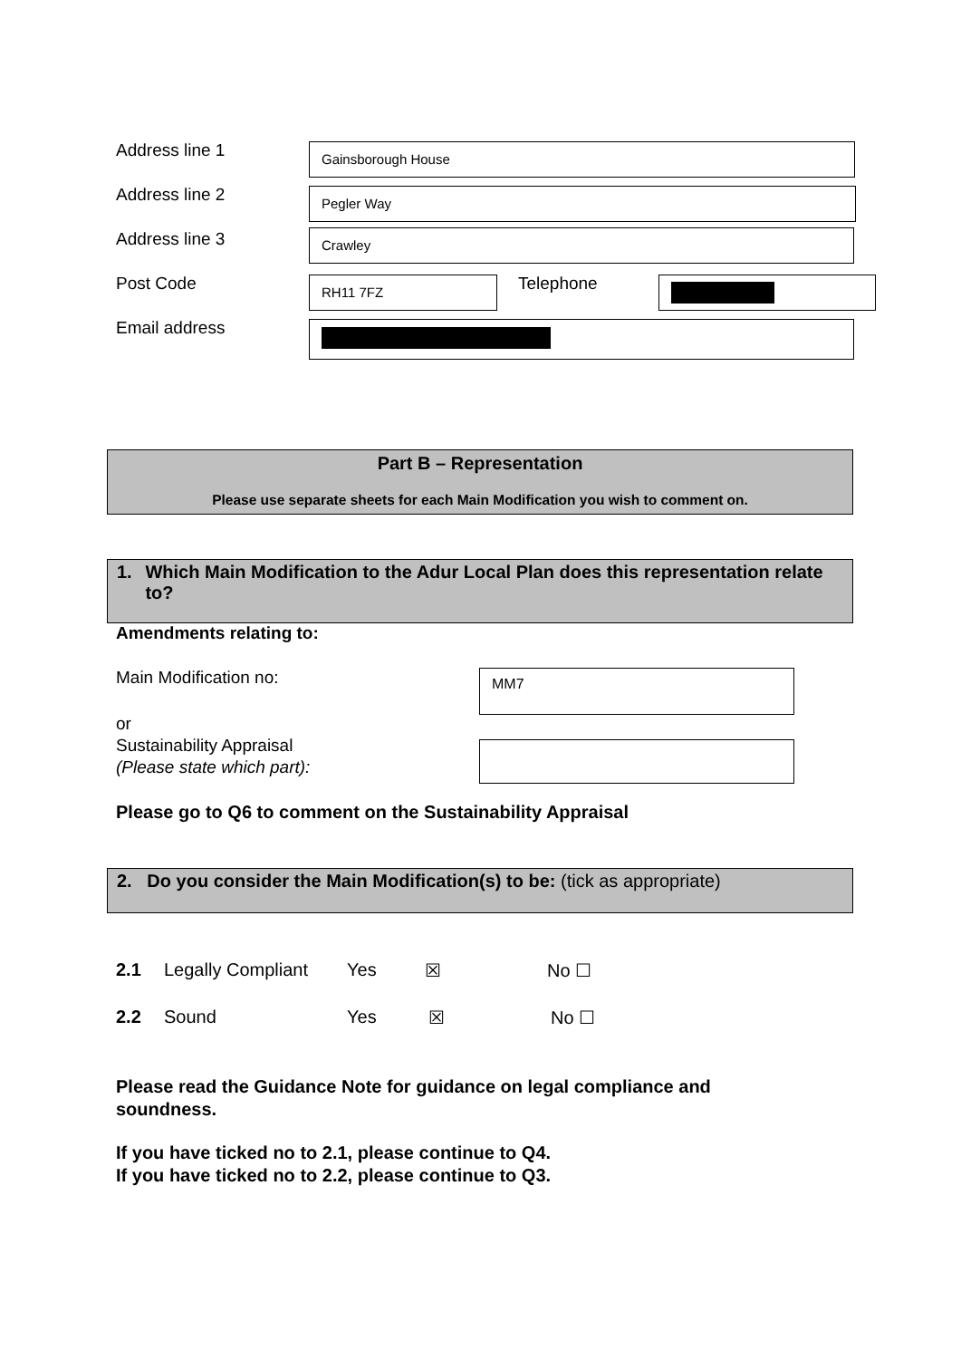Address line 1
Gainsborough House
Address line 2
Pegler Way
Address line 3
Crawley
Post Code
RH11 7FZ
Telephone
Email address
Part B – Representation
Please use separate sheets for each Main Modification you wish to comment on.
1. Which Main Modification to the Adur Local Plan does this representation relate to?
Amendments relating to:
Main Modification no: MM7
or
Sustainability Appraisal
(Please state which part):
Please go to Q6 to comment on the Sustainability Appraisal
2. Do you consider the Main Modification(s) to be: (tick as appropriate)
2.1 Legally Compliant Yes ☒ No ☐
2.2 Sound Yes ☒ No ☐
Please read the Guidance Note for guidance on legal compliance and
soundness.
If you have ticked no to 2.1, please continue to Q4.
If you have ticked no to 2.2, please continue to Q3.